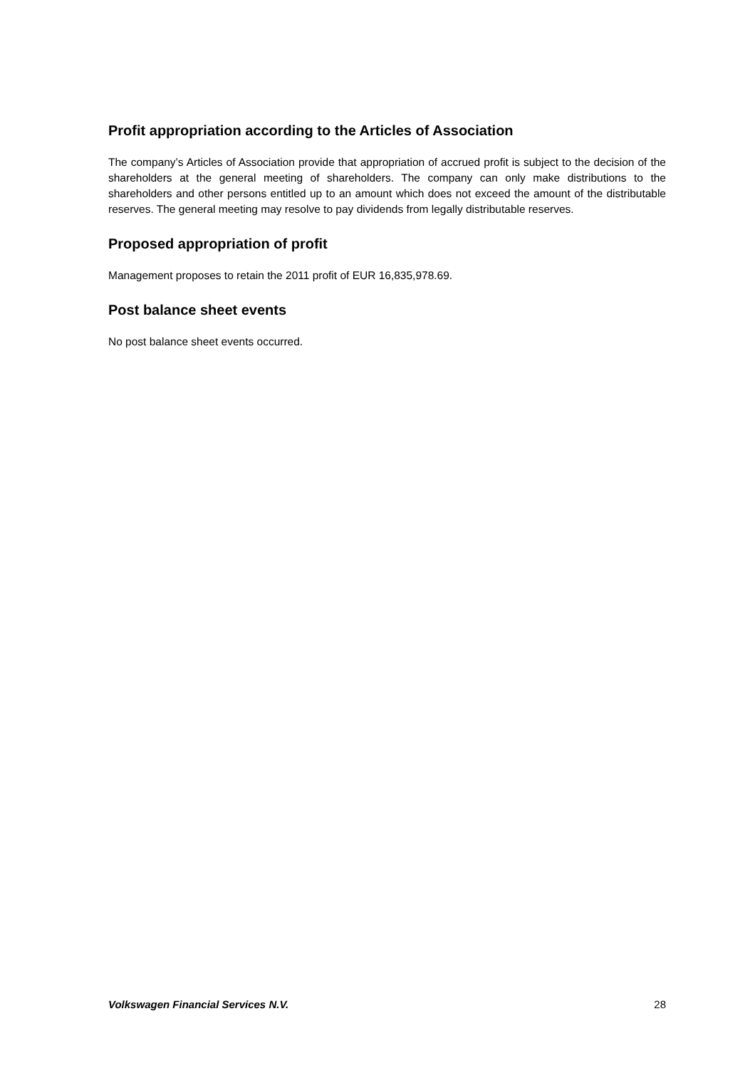Profit appropriation according to the Articles of Association
The company’s Articles of Association provide that appropriation of accrued profit is subject to the decision of the shareholders at the general meeting of shareholders. The company can only make distributions to the shareholders and other persons entitled up to an amount which does not exceed the amount of the distributable reserves. The general meeting may resolve to pay dividends from legally distributable reserves.
Proposed appropriation of profit
Management proposes to retain the 2011 profit of EUR 16,835,978.69.
Post balance sheet events
No post balance sheet events occurred.
Volkswagen Financial Services N.V. 28